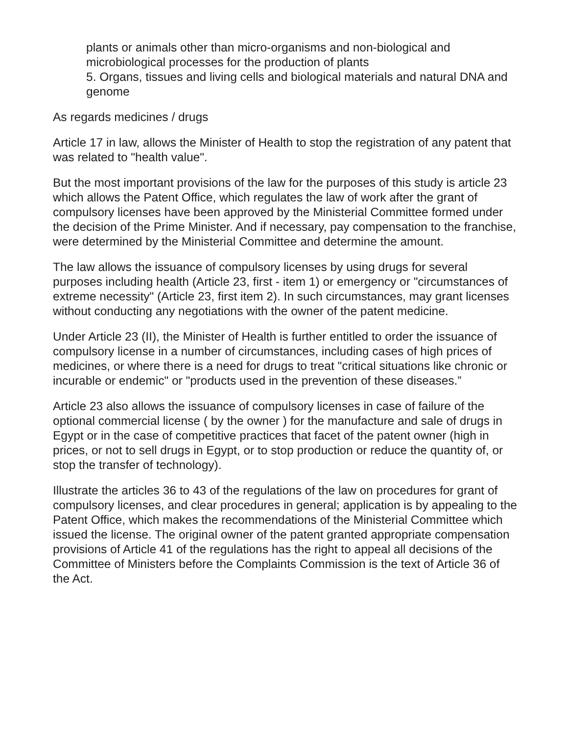plants or animals other than micro-organisms and non-biological and microbiological processes for the production of plants
5. Organs, tissues and living cells and biological materials and natural DNA and genome
As regards medicines / drugs
Article 17 in law, allows the Minister of Health to stop the registration of any patent that was related to "health value".
But the most important provisions of the law for the purposes of this study is article 23 which allows the Patent Office, which regulates the law of work after the grant of compulsory licenses have been approved by the Ministerial Committee formed under the decision of the Prime Minister. And if necessary, pay compensation to the franchise, were determined by the Ministerial Committee and determine the amount.
The law allows the issuance of compulsory licenses by using drugs for several purposes including health (Article 23, first - item 1) or emergency or "circumstances of extreme necessity" (Article 23, first item 2). In such circumstances, may grant licenses without conducting any negotiations with the owner of the patent medicine.
Under Article 23 (II), the Minister of Health is further entitled to order the issuance of compulsory license in a number of circumstances, including cases of high prices of medicines, or where there is a need for drugs to treat "critical situations like chronic or incurable or endemic" or "products used in the prevention of these diseases.”
Article 23 also allows the issuance of compulsory licenses in case of failure of the optional commercial license ( by the owner ) for the manufacture and sale of drugs in Egypt or in the case of competitive practices that facet of the patent owner (high in prices, or not to sell drugs in Egypt, or to stop production or reduce the quantity of, or stop the transfer of technology).
Illustrate the articles 36 to 43 of the regulations of the law on procedures for grant of compulsory licenses, and clear procedures in general; application is by appealing to the Patent Office, which makes the recommendations of the Ministerial Committee which issued the license. The original owner of the patent granted appropriate compensation provisions of Article 41 of the regulations has the right to appeal all decisions of the Committee of Ministers before the Complaints Commission is the text of Article 36 of the Act.